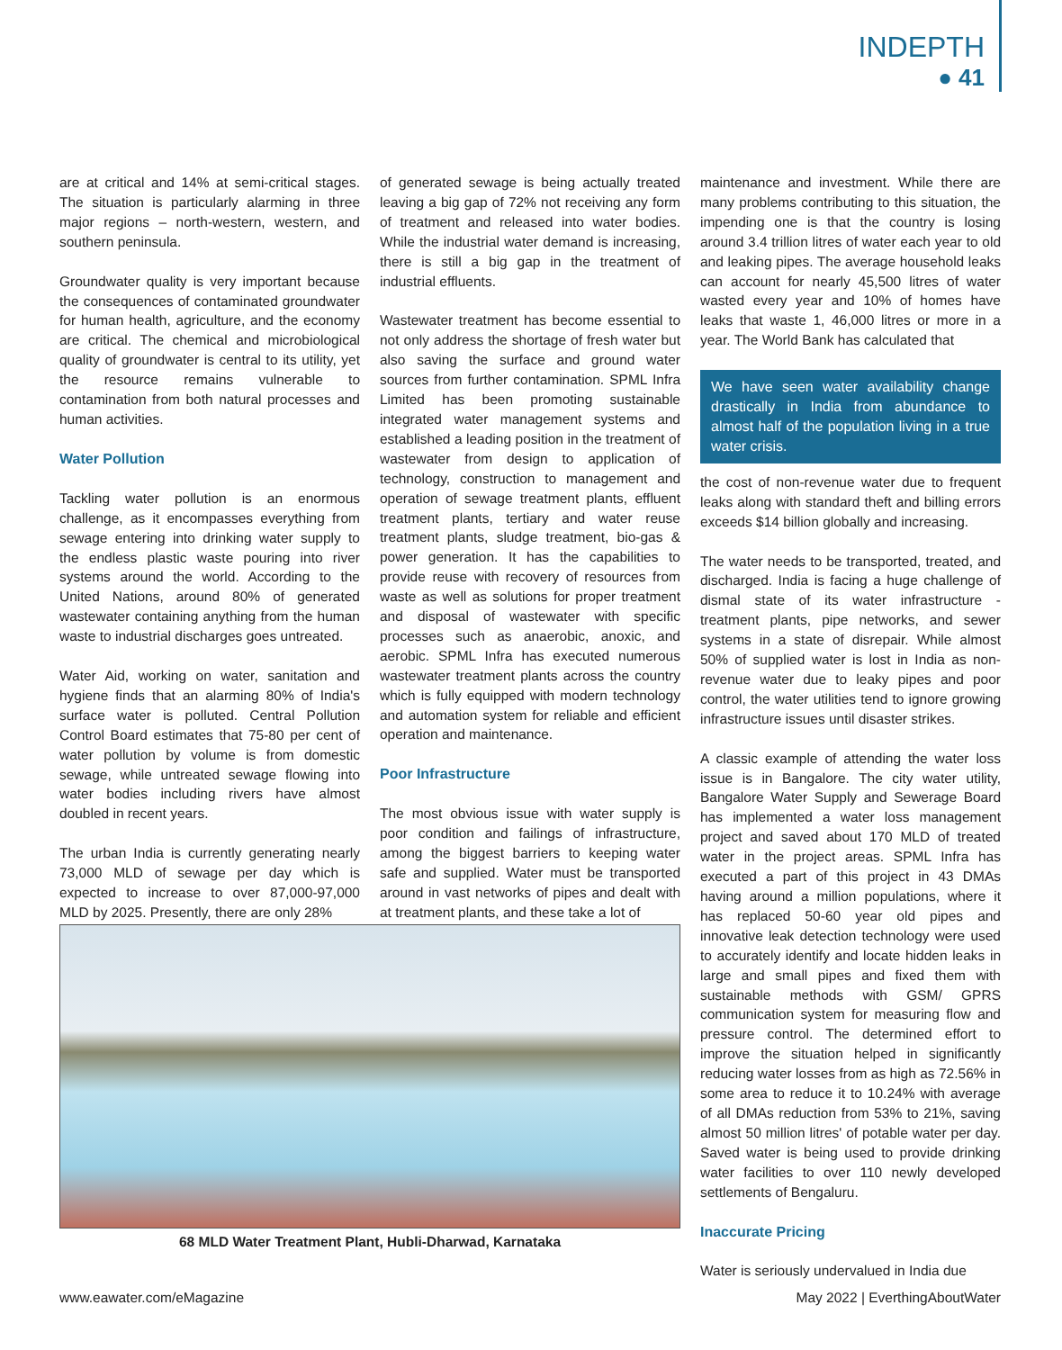INDEPTH
● 41
are at critical and 14% at semi-critical stages. The situation is particularly alarming in three major regions – north-western, western, and southern peninsula.
Groundwater quality is very important because the consequences of contaminated groundwater for human health, agriculture, and the economy are critical. The chemical and microbiological quality of groundwater is central to its utility, yet the resource remains vulnerable to contamination from both natural processes and human activities.
Water Pollution
Tackling water pollution is an enormous challenge, as it encompasses everything from sewage entering into drinking water supply to the endless plastic waste pouring into river systems around the world. According to the United Nations, around 80% of generated wastewater containing anything from the human waste to industrial discharges goes untreated.
Water Aid, working on water, sanitation and hygiene finds that an alarming 80% of India's surface water is polluted. Central Pollution Control Board estimates that 75-80 per cent of water pollution by volume is from domestic sewage, while untreated sewage flowing into water bodies including rivers have almost doubled in recent years.
The urban India is currently generating nearly 73,000 MLD of sewage per day which is expected to increase to over 87,000-97,000 MLD by 2025. Presently, there are only 28%
of generated sewage is being actually treated leaving a big gap of 72% not receiving any form of treatment and released into water bodies. While the industrial water demand is increasing, there is still a big gap in the treatment of industrial effluents.
Wastewater treatment has become essential to not only address the shortage of fresh water but also saving the surface and ground water sources from further contamination. SPML Infra Limited has been promoting sustainable integrated water management systems and established a leading position in the treatment of wastewater from design to application of technology, construction to management and operation of sewage treatment plants, effluent treatment plants, tertiary and water reuse treatment plants, sludge treatment, bio-gas & power generation. It has the capabilities to provide reuse with recovery of resources from waste as well as solutions for proper treatment and disposal of wastewater with specific processes such as anaerobic, anoxic, and aerobic. SPML Infra has executed numerous wastewater treatment plants across the country which is fully equipped with modern technology and automation system for reliable and efficient operation and maintenance.
Poor Infrastructure
The most obvious issue with water supply is poor condition and failings of infrastructure, among the biggest barriers to keeping water safe and supplied. Water must be transported around in vast networks of pipes and dealt with at treatment plants, and these take a lot of
maintenance and investment. While there are many problems contributing to this situation, the impending one is that the country is losing around 3.4 trillion litres of water each year to old and leaking pipes. The average household leaks can account for nearly 45,500 litres of water wasted every year and 10% of homes have leaks that waste 1, 46,000 litres or more in a year. The World Bank has calculated that
We have seen water availability change drastically in India from abundance to almost half of the population living in a true water crisis.
the cost of non-revenue water due to frequent leaks along with standard theft and billing errors exceeds $14 billion globally and increasing.
The water needs to be transported, treated, and discharged. India is facing a huge challenge of dismal state of its water infrastructure - treatment plants, pipe networks, and sewer systems in a state of disrepair. While almost 50% of supplied water is lost in India as non-revenue water due to leaky pipes and poor control, the water utilities tend to ignore growing infrastructure issues until disaster strikes.
A classic example of attending the water loss issue is in Bangalore. The city water utility, Bangalore Water Supply and Sewerage Board has implemented a water loss management project and saved about 170 MLD of treated water in the project areas. SPML Infra has executed a part of this project in 43 DMAs having around a million populations, where it has replaced 50-60 year old pipes and innovative leak detection technology were used to accurately identify and locate hidden leaks in large and small pipes and fixed them with sustainable methods with GSM/ GPRS communication system for measuring flow and pressure control. The determined effort to improve the situation helped in significantly reducing water losses from as high as 72.56% in some area to reduce it to 10.24% with average of all DMAs reduction from 53% to 21%, saving almost 50 million litres' of potable water per day. Saved water is being used to provide drinking water facilities to over 110 newly developed settlements of Bengaluru.
Inaccurate Pricing
Water is seriously undervalued in India due
68 MLD Water Treatment Plant, Hubli-Dharwad, Karnataka
www.eawater.com/eMagazine May 2022 | EverthingAboutWater